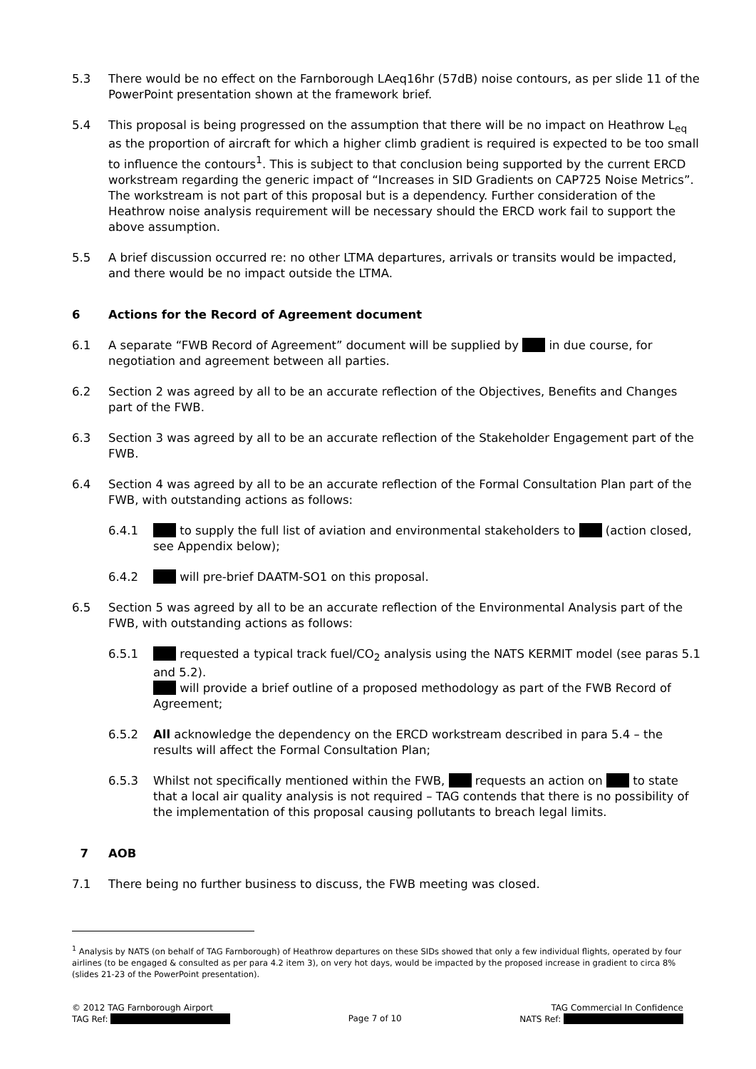5.3 There would be no effect on the Farnborough LAeq16hr (57dB) noise contours, as per slide 11 of the PowerPoint presentation shown at the framework brief.
5.4 This proposal is being progressed on the assumption that there will be no impact on Heathrow L<sub>eq</sub> as the proportion of aircraft for which a higher climb gradient is required is expected to be too small to influence the contours<sup>1</sup>. This is subject to that conclusion being supported by the current ERCD workstream regarding the generic impact of “Increases in SID Gradients on CAP725 Noise Metrics”. The workstream is not part of this proposal but is a dependency. Further consideration of the Heathrow noise analysis requirement will be necessary should the ERCD work fail to support the above assumption.
5.5 A brief discussion occurred re: no other LTMA departures, arrivals or transits would be impacted, and there would be no impact outside the LTMA.
6 Actions for the Record of Agreement document
6.1 A separate “FWB Record of Agreement” document will be supplied by in due course, for negotiation and agreement between all parties.
6.2 Section 2 was agreed by all to be an accurate reflection of the Objectives, Benefits and Changes part of the FWB.
6.3 Section 3 was agreed by all to be an accurate reflection of the Stakeholder Engagement part of the FWB.
6.4 Section 4 was agreed by all to be an accurate reflection of the Formal Consultation Plan part of the FWB, with outstanding actions as follows:
6.4.1 to supply the full list of aviation and environmental stakeholders to (action closed, see Appendix below);
6.4.2 will pre-brief DAATM-SO1 on this proposal.
6.5 Section 5 was agreed by all to be an accurate reflection of the Environmental Analysis part of the FWB, with outstanding actions as follows:
6.5.1 requested a typical track fuel/CO<sub>2</sub> analysis using the NATS KERMIT model (see paras 5.1 and 5.2).
will provide a brief outline of a proposed methodology as part of the FWB Record of Agreement;
6.5.2 All acknowledge the dependency on the ERCD workstream described in para 5.4 – the results will affect the Formal Consultation Plan;
6.5.3 Whilst not specifically mentioned within the FWB, requests an action on to state that a local air quality analysis is not required – TAG contends that there is no possibility of the implementation of this proposal causing pollutants to breach legal limits.
7 AOB
7.1 There being no further business to discuss, the FWB meeting was closed.
<sup>1</sup> Analysis by NATS (on behalf of TAG Farnborough) of Heathrow departures on these SIDs showed that only a few individual flights, operated by four airlines (to be engaged & consulted as per para 4.2 item 3), on very hot days, would be impacted by the proposed increase in gradient to circa 8% (slides 21-23 of the PowerPoint presentation).
© 2012 TAG Farnborough Airport
TAG Ref:
Page 7 of 10 TAG Commercial In Confidence
NATS Ref: